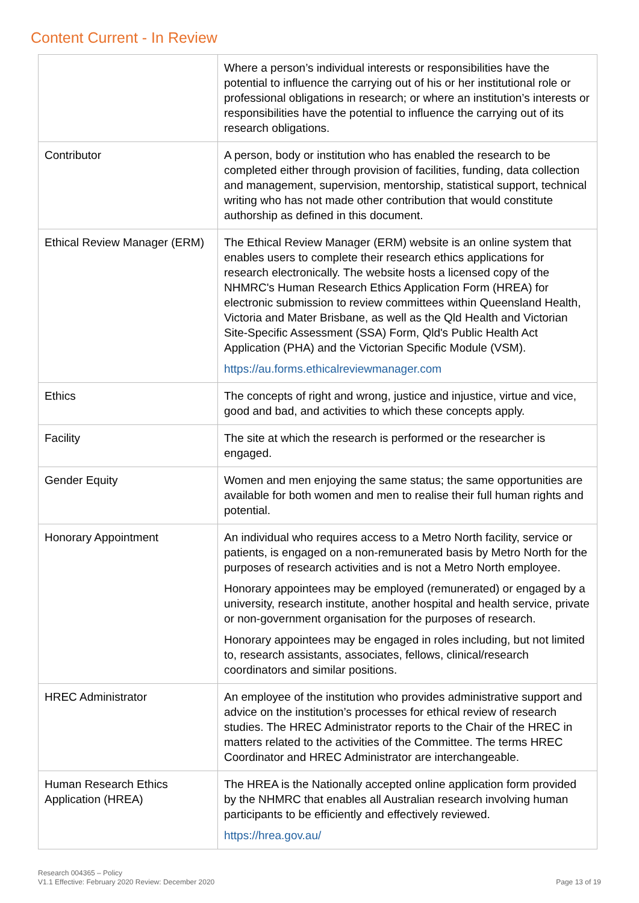Content Current - In Review
| | Where a person’s individual interests or responsibilities have the potential to influence the carrying out of his or her institutional role or professional obligations in research; or where an institution’s interests or responsibilities have the potential to influence the carrying out of its research obligations. |
| Contributor | A person, body or institution who has enabled the research to be completed either through provision of facilities, funding, data collection and management, supervision, mentorship, statistical support, technical writing who has not made other contribution that would constitute authorship as defined in this document. |
| Ethical Review Manager (ERM) | The Ethical Review Manager (ERM) website is an online system that enables users to complete their research ethics applications for research electronically. The website hosts a licensed copy of the NHMRC's Human Research Ethics Application Form (HREA) for electronic submission to review committees within Queensland Health, Victoria and Mater Brisbane, as well as the Qld Health and Victorian Site-Specific Assessment (SSA) Form, Qld's Public Health Act Application (PHA) and the Victorian Specific Module (VSM). https://au.forms.ethicalreviewmanager.com |
| Ethics | The concepts of right and wrong, justice and injustice, virtue and vice, good and bad, and activities to which these concepts apply. |
| Facility | The site at which the research is performed or the researcher is engaged. |
| Gender Equity | Women and men enjoying the same status; the same opportunities are available for both women and men to realise their full human rights and potential. |
| Honorary Appointment | An individual who requires access to a Metro North facility, service or patients, is engaged on a non-remunerated basis by Metro North for the purposes of research activities and is not a Metro North employee. Honorary appointees may be employed (remunerated) or engaged by a university, research institute, another hospital and health service, private or non-government organisation for the purposes of research. Honorary appointees may be engaged in roles including, but not limited to, research assistants, associates, fellows, clinical/research coordinators and similar positions. |
| HREC Administrator | An employee of the institution who provides administrative support and advice on the institution’s processes for ethical review of research studies. The HREC Administrator reports to the Chair of the HREC in matters related to the activities of the Committee. The terms HREC Coordinator and HREC Administrator are interchangeable. |
| Human Research Ethics Application (HREA) | The HREA is the Nationally accepted online application form provided by the NHMRC that enables all Australian research involving human participants to be efficiently and effectively reviewed. https://hrea.gov.au/ |
Research 004365 – Policy
V1.1 Effective: February 2020 Review: December 2020
Page 13 of 19